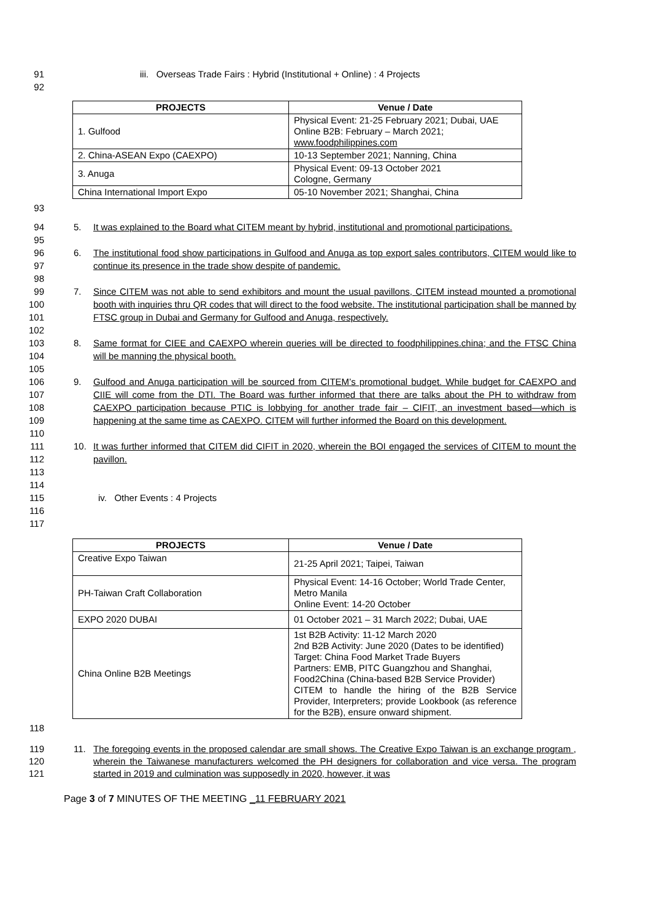91 iii. Overseas Trade Fairs : Hybrid (Institutional + Online) : 4 Projects
92
| PROJECTS | Venue / Date |
| --- | --- |
| 1. Gulfood | Physical Event: 21-25 February 2021; Dubai, UAE Online B2B: February – March 2021; www.foodphilippines.com |
| 2. China-ASEAN Expo (CAEXPO) | 10-13 September 2021; Nanning, China |
| 3. Anuga | Physical Event: 09-13 October 2021 Cologne, Germany |
| China International Import Expo | 05-10 November 2021; Shanghai, China |
93
94
95
96
97
98
99
100
101
102
103
104
105
106
107
108
109
110
111
112
113
114
115
116
117
5. It was explained to the Board what CITEM meant by hybrid, institutional and promotional participations.
6. The institutional food show participations in Gulfood and Anuga as top export sales contributors, CITEM would like to continue its presence in the trade show despite of pandemic.
7. Since CITEM was not able to send exhibitors and mount the usual pavillons, CITEM instead mounted a promotional booth with inquiries thru QR codes that will direct to the food website. The institutional participation shall be manned by FTSC group in Dubai and Germany for Gulfood and Anuga, respectively.
8. Same format for CIEE and CAEXPO wherein queries will be directed to foodphilippines.china; and the FTSC China will be manning the physical booth.
9. Gulfood and Anuga participation will be sourced from CITEM’s promotional budget. While budget for CAEXPO and CIIE will come from the DTI. The Board was further informed that there are talks about the PH to withdraw from CAEXPO participation because PTIC is lobbying for another trade fair – CIFIT, an investment based—which is happening at the same time as CAEXPO. CITEM will further informed the Board on this development.
10. It was further informed that CITEM did CIFIT in 2020, wherein the BOI engaged the services of CITEM to mount the pavillon.
iv. Other Events : 4 Projects
| PROJECTS | Venue / Date |
| --- | --- |
| Creative Expo Taiwan | 21-25 April 2021; Taipei, Taiwan |
| PH-Taiwan Craft Collaboration | Physical Event: 14-16 October; World Trade Center, Metro Manila Online Event: 14-20 October |
| EXPO 2020 DUBAI | 01 October 2021 – 31 March 2022; Dubai, UAE |
| China Online B2B Meetings | 1st B2B Activity: 11-12 March 2020 2nd B2B Activity: June 2020 (Dates to be identified) Target: China Food Market Trade Buyers Partners: EMB, PITC Guangzhou and Shanghai, Food2China (China-based B2B Service Provider) CITEM to handle the hiring of the B2B Service Provider, Interpreters; provide Lookbook (as reference for the B2B), ensure onward shipment. |
118
119
120
121
11. The foregoing events in the proposed calendar are small shows. The Creative Expo Taiwan is an exchange program , wherein the Taiwanese manufacturers welcomed the PH designers for collaboration and vice versa. The program started in 2019 and culmination was supposedly in 2020, however, it was
Page 3 of 7 MINUTES OF THE MEETING _11 FEBRUARY 2021